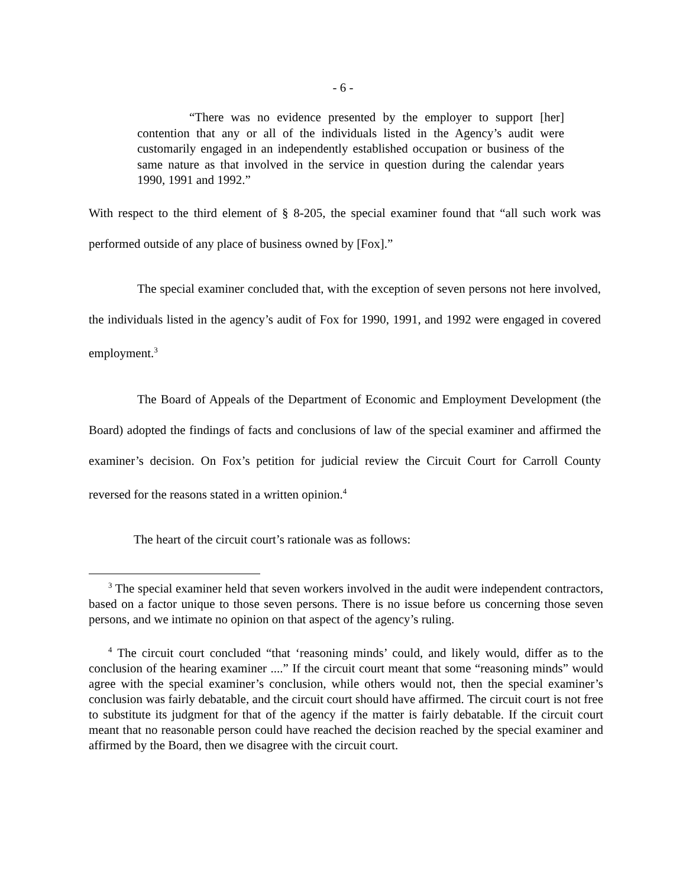- 6 -
“There was no evidence presented by the employer to support [her] contention that any or all of the individuals listed in the Agency’s audit were customarily engaged in an independently established occupation or business of the same nature as that involved in the service in question during the calendar years 1990, 1991 and 1992.”
With respect to the third element of § 8-205, the special examiner found that “all such work was performed outside of any place of business owned by [Fox].”
The special examiner concluded that, with the exception of seven persons not here involved, the individuals listed in the agency’s audit of Fox for 1990, 1991, and 1992 were engaged in covered employment.<sup>3</sup>
The Board of Appeals of the Department of Economic and Employment Development (the Board) adopted the findings of facts and conclusions of law of the special examiner and affirmed the examiner’s decision. On Fox’s petition for judicial review the Circuit Court for Carroll County reversed for the reasons stated in a written opinion.<sup>4</sup>
The heart of the circuit court’s rationale was as follows:
<sup>3</sup> The special examiner held that seven workers involved in the audit were independent contractors, based on a factor unique to those seven persons. There is no issue before us concerning those seven persons, and we intimate no opinion on that aspect of the agency’s ruling.
<sup>4</sup> The circuit court concluded “that ‘reasoning minds’ could, and likely would, differ as to the conclusion of the hearing examiner ....” If the circuit court meant that some “reasoning minds” would agree with the special examiner’s conclusion, while others would not, then the special examiner’s conclusion was fairly debatable, and the circuit court should have affirmed. The circuit court is not free to substitute its judgment for that of the agency if the matter is fairly debatable. If the circuit court meant that no reasonable person could have reached the decision reached by the special examiner and affirmed by the Board, then we disagree with the circuit court.